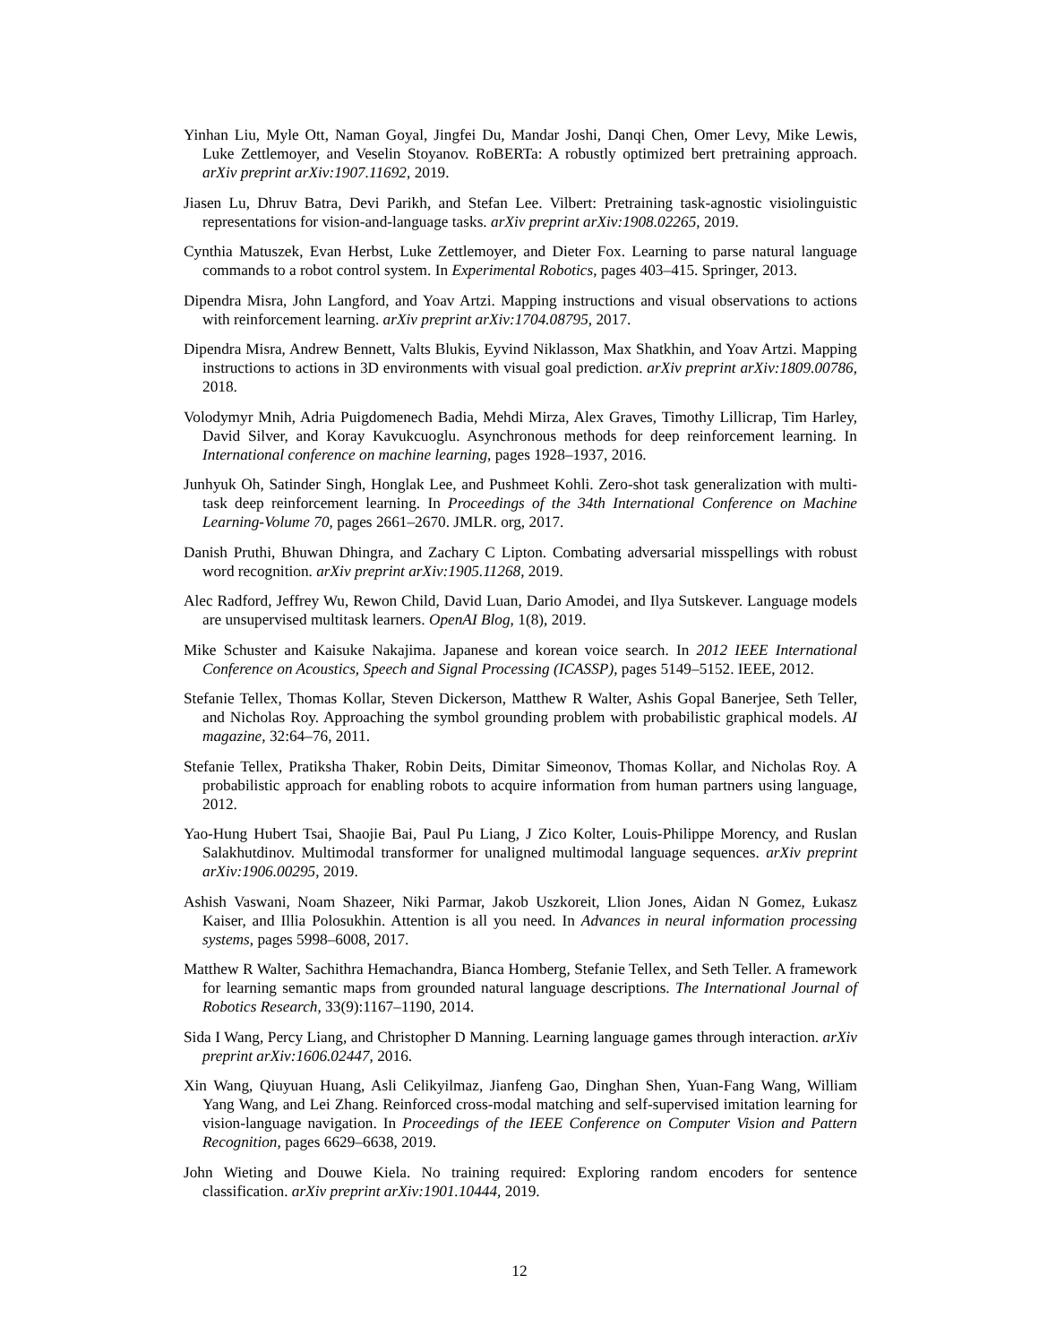Yinhan Liu, Myle Ott, Naman Goyal, Jingfei Du, Mandar Joshi, Danqi Chen, Omer Levy, Mike Lewis, Luke Zettlemoyer, and Veselin Stoyanov. RoBERTa: A robustly optimized bert pretraining approach. arXiv preprint arXiv:1907.11692, 2019.
Jiasen Lu, Dhruv Batra, Devi Parikh, and Stefan Lee. Vilbert: Pretraining task-agnostic visiolinguistic representations for vision-and-language tasks. arXiv preprint arXiv:1908.02265, 2019.
Cynthia Matuszek, Evan Herbst, Luke Zettlemoyer, and Dieter Fox. Learning to parse natural language commands to a robot control system. In Experimental Robotics, pages 403–415. Springer, 2013.
Dipendra Misra, John Langford, and Yoav Artzi. Mapping instructions and visual observations to actions with reinforcement learning. arXiv preprint arXiv:1704.08795, 2017.
Dipendra Misra, Andrew Bennett, Valts Blukis, Eyvind Niklasson, Max Shatkhin, and Yoav Artzi. Mapping instructions to actions in 3D environments with visual goal prediction. arXiv preprint arXiv:1809.00786, 2018.
Volodymyr Mnih, Adria Puigdomenech Badia, Mehdi Mirza, Alex Graves, Timothy Lillicrap, Tim Harley, David Silver, and Koray Kavukcuoglu. Asynchronous methods for deep reinforcement learning. In International conference on machine learning, pages 1928–1937, 2016.
Junhyuk Oh, Satinder Singh, Honglak Lee, and Pushmeet Kohli. Zero-shot task generalization with multi-task deep reinforcement learning. In Proceedings of the 34th International Conference on Machine Learning-Volume 70, pages 2661–2670. JMLR. org, 2017.
Danish Pruthi, Bhuwan Dhingra, and Zachary C Lipton. Combating adversarial misspellings with robust word recognition. arXiv preprint arXiv:1905.11268, 2019.
Alec Radford, Jeffrey Wu, Rewon Child, David Luan, Dario Amodei, and Ilya Sutskever. Language models are unsupervised multitask learners. OpenAI Blog, 1(8), 2019.
Mike Schuster and Kaisuke Nakajima. Japanese and korean voice search. In 2012 IEEE International Conference on Acoustics, Speech and Signal Processing (ICASSP), pages 5149–5152. IEEE, 2012.
Stefanie Tellex, Thomas Kollar, Steven Dickerson, Matthew R Walter, Ashis Gopal Banerjee, Seth Teller, and Nicholas Roy. Approaching the symbol grounding problem with probabilistic graphical models. AI magazine, 32:64–76, 2011.
Stefanie Tellex, Pratiksha Thaker, Robin Deits, Dimitar Simeonov, Thomas Kollar, and Nicholas Roy. A probabilistic approach for enabling robots to acquire information from human partners using language, 2012.
Yao-Hung Hubert Tsai, Shaojie Bai, Paul Pu Liang, J Zico Kolter, Louis-Philippe Morency, and Ruslan Salakhutdinov. Multimodal transformer for unaligned multimodal language sequences. arXiv preprint arXiv:1906.00295, 2019.
Ashish Vaswani, Noam Shazeer, Niki Parmar, Jakob Uszkoreit, Llion Jones, Aidan N Gomez, Łukasz Kaiser, and Illia Polosukhin. Attention is all you need. In Advances in neural information processing systems, pages 5998–6008, 2017.
Matthew R Walter, Sachithra Hemachandra, Bianca Homberg, Stefanie Tellex, and Seth Teller. A framework for learning semantic maps from grounded natural language descriptions. The International Journal of Robotics Research, 33(9):1167–1190, 2014.
Sida I Wang, Percy Liang, and Christopher D Manning. Learning language games through interaction. arXiv preprint arXiv:1606.02447, 2016.
Xin Wang, Qiuyuan Huang, Asli Celikyilmaz, Jianfeng Gao, Dinghan Shen, Yuan-Fang Wang, William Yang Wang, and Lei Zhang. Reinforced cross-modal matching and self-supervised imitation learning for vision-language navigation. In Proceedings of the IEEE Conference on Computer Vision and Pattern Recognition, pages 6629–6638, 2019.
John Wieting and Douwe Kiela. No training required: Exploring random encoders for sentence classification. arXiv preprint arXiv:1901.10444, 2019.
12